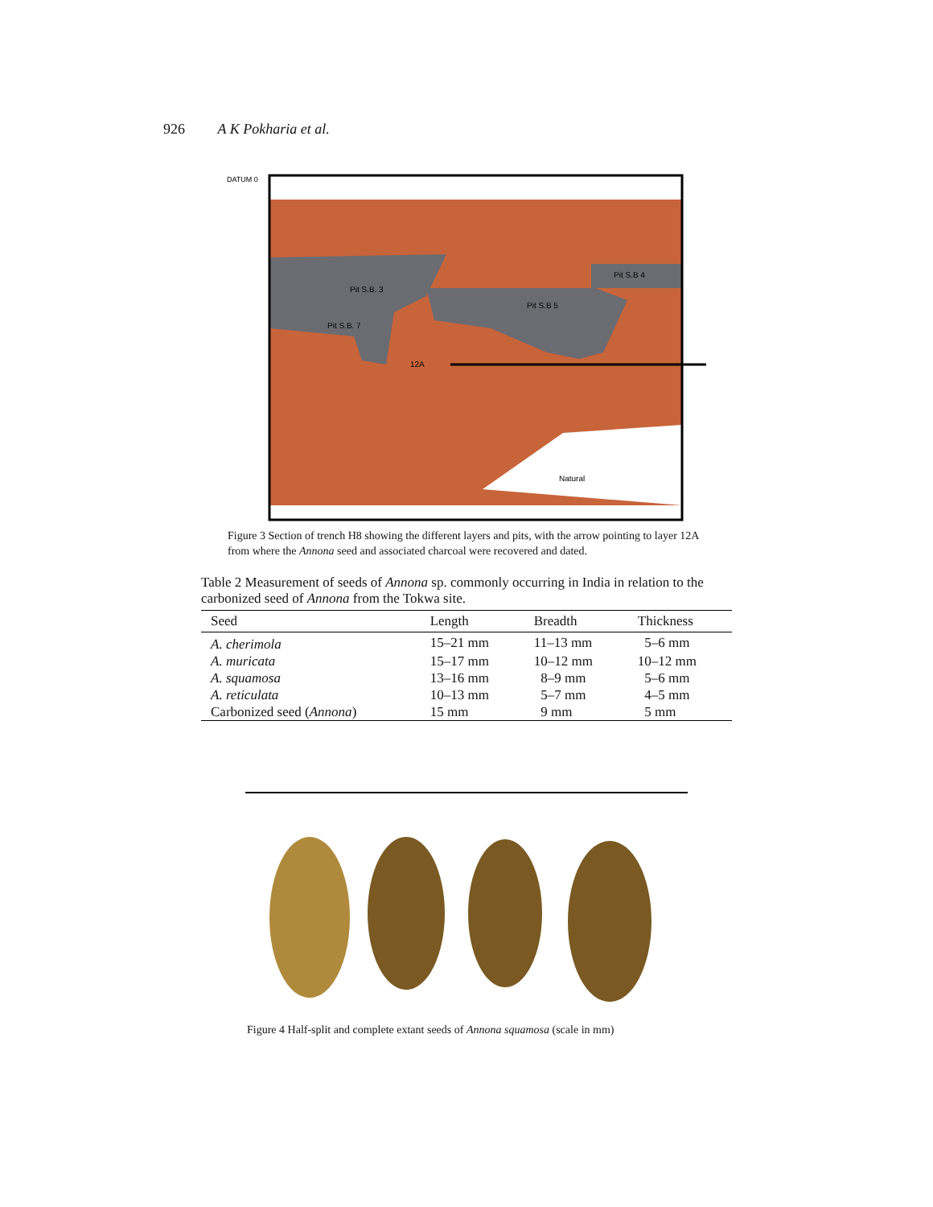926 A K Pokharia et al.
DATUM 0
Pit S.B. 3
Pit S.B 5
Pit S.B 4
Pit S.B. 7
Natural
12A
Figure 3 Section of trench H8 showing the different layers and pits, with the arrow pointing to layer 12A from where the Annona seed and associated charcoal were recovered and dated.
Table 2 Measurement of seeds of Annona sp. commonly occurring in India in relation to the carbonized seed of Annona from the Tokwa site.
| Seed | Length | Breadth | Thickness |
| --- | --- | --- | --- |
| A. cherimola | 15–21 mm | 11–13 mm | 5–6 mm |
| A. muricata | 15–17 mm | 10–12 mm | 10–12 mm |
| A. squamosa | 13–16 mm | 8–9 mm | 5–6 mm |
| A. reticulata | 10–13 mm | 5–7 mm | 4–5 mm |
| Carbonized seed ( Annona ) | 15 mm | 9 mm | 5 mm |
Figure 4 Half-split and complete extant seeds of Annona squamosa (scale in mm)